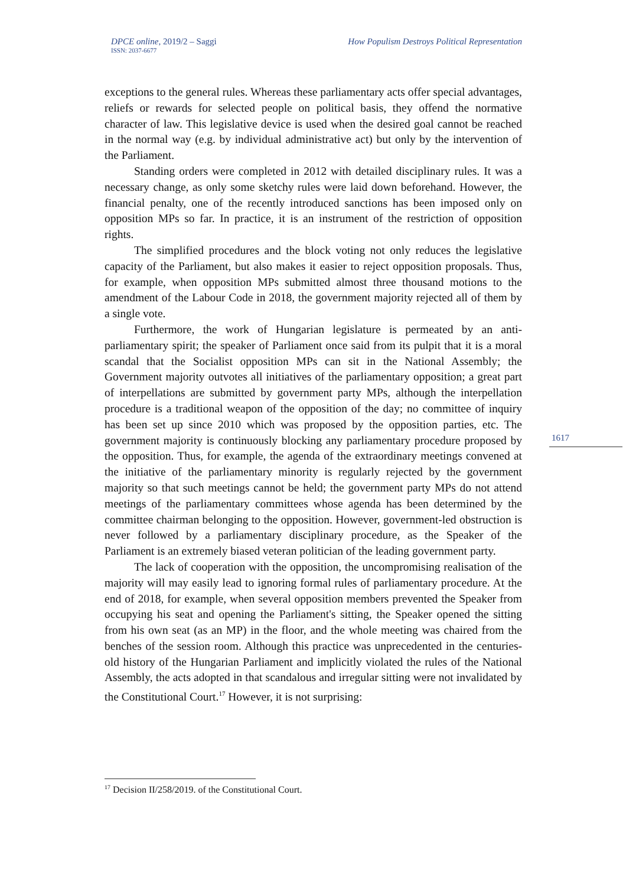DPCE online, 2019/2 – Saggi
ISSN: 2037-6677
How Populism Destroys Political Representation
exceptions to the general rules. Whereas these parliamentary acts offer special advantages, reliefs or rewards for selected people on political basis, they offend the normative character of law. This legislative device is used when the desired goal cannot be reached in the normal way (e.g. by individual administrative act) but only by the intervention of the Parliament.
Standing orders were completed in 2012 with detailed disciplinary rules. It was a necessary change, as only some sketchy rules were laid down beforehand. However, the financial penalty, one of the recently introduced sanctions has been imposed only on opposition MPs so far. In practice, it is an instrument of the restriction of opposition rights.
The simplified procedures and the block voting not only reduces the legislative capacity of the Parliament, but also makes it easier to reject opposition proposals. Thus, for example, when opposition MPs submitted almost three thousand motions to the amendment of the Labour Code in 2018, the government majority rejected all of them by a single vote.
Furthermore, the work of Hungarian legislature is permeated by an anti-parliamentary spirit; the speaker of Parliament once said from its pulpit that it is a moral scandal that the Socialist opposition MPs can sit in the National Assembly; the Government majority outvotes all initiatives of the parliamentary opposition; a great part of interpellations are submitted by government party MPs, although the interpellation procedure is a traditional weapon of the opposition of the day; no committee of inquiry has been set up since 2010 which was proposed by the opposition parties, etc. The government majority is continuously blocking any parliamentary procedure proposed by the opposition. Thus, for example, the agenda of the extraordinary meetings convened at the initiative of the parliamentary minority is regularly rejected by the government majority so that such meetings cannot be held; the government party MPs do not attend meetings of the parliamentary committees whose agenda has been determined by the committee chairman belonging to the opposition. However, government-led obstruction is never followed by a parliamentary disciplinary procedure, as the Speaker of the Parliament is an extremely biased veteran politician of the leading government party.
The lack of cooperation with the opposition, the uncompromising realisation of the majority will may easily lead to ignoring formal rules of parliamentary procedure. At the end of 2018, for example, when several opposition members prevented the Speaker from occupying his seat and opening the Parliament's sitting, the Speaker opened the sitting from his own seat (as an MP) in the floor, and the whole meeting was chaired from the benches of the session room. Although this practice was unprecedented in the centuries-old history of the Hungarian Parliament and implicitly violated the rules of the National Assembly, the acts adopted in that scandalous and irregular sitting were not invalidated by the Constitutional Court.<sup>17</sup> However, it is not surprising:
1617
<sup>17</sup> Decision II/258/2019. of the Constitutional Court.